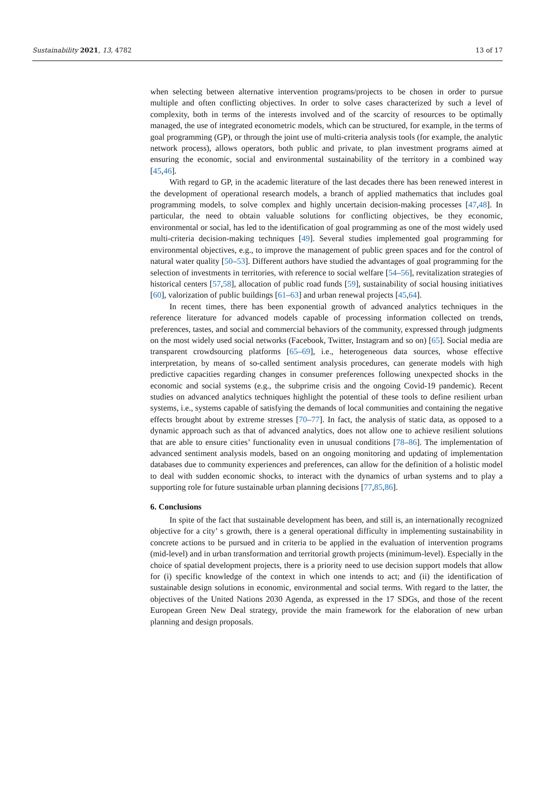Sustainability 2021, 13, 4782 13 of 17
when selecting between alternative intervention programs/projects to be chosen in order to pursue multiple and often conflicting objectives. In order to solve cases characterized by such a level of complexity, both in terms of the interests involved and of the scarcity of resources to be optimally managed, the use of integrated econometric models, which can be structured, for example, in the terms of goal programming (GP), or through the joint use of multi-criteria analysis tools (for example, the analytic network process), allows operators, both public and private, to plan investment programs aimed at ensuring the economic, social and environmental sustainability of the territory in a combined way [45,46].
With regard to GP, in the academic literature of the last decades there has been renewed interest in the development of operational research models, a branch of applied mathematics that includes goal programming models, to solve complex and highly uncertain decision-making processes [47,48]. In particular, the need to obtain valuable solutions for conflicting objectives, be they economic, environmental or social, has led to the identification of goal programming as one of the most widely used multi-criteria decision-making techniques [49]. Several studies implemented goal programming for environmental objectives, e.g., to improve the management of public green spaces and for the control of natural water quality [50–53]. Different authors have studied the advantages of goal programming for the selection of investments in territories, with reference to social welfare [54–56], revitalization strategies of historical centers [57,58], allocation of public road funds [59], sustainability of social housing initiatives [60], valorization of public buildings [61–63] and urban renewal projects [45,64].
In recent times, there has been exponential growth of advanced analytics techniques in the reference literature for advanced models capable of processing information collected on trends, preferences, tastes, and social and commercial behaviors of the community, expressed through judgments on the most widely used social networks (Facebook, Twitter, Instagram and so on) [65]. Social media are transparent crowdsourcing platforms [65–69], i.e., heterogeneous data sources, whose effective interpretation, by means of so-called sentiment analysis procedures, can generate models with high predictive capacities regarding changes in consumer preferences following unexpected shocks in the economic and social systems (e.g., the subprime crisis and the ongoing Covid-19 pandemic). Recent studies on advanced analytics techniques highlight the potential of these tools to define resilient urban systems, i.e., systems capable of satisfying the demands of local communities and containing the negative effects brought about by extreme stresses [70–77]. In fact, the analysis of static data, as opposed to a dynamic approach such as that of advanced analytics, does not allow one to achieve resilient solutions that are able to ensure cities’ functionality even in unusual conditions [78–86]. The implementation of advanced sentiment analysis models, based on an ongoing monitoring and updating of implementation databases due to community experiences and preferences, can allow for the definition of a holistic model to deal with sudden economic shocks, to interact with the dynamics of urban systems and to play a supporting role for future sustainable urban planning decisions [77,85,86].
6. Conclusions
In spite of the fact that sustainable development has been, and still is, an internationally recognized objective for a city’ s growth, there is a general operational difficulty in implementing sustainability in concrete actions to be pursued and in criteria to be applied in the evaluation of intervention programs (mid-level) and in urban transformation and territorial growth projects (minimum-level). Especially in the choice of spatial development projects, there is a priority need to use decision support models that allow for (i) specific knowledge of the context in which one intends to act; and (ii) the identification of sustainable design solutions in economic, environmental and social terms. With regard to the latter, the objectives of the United Nations 2030 Agenda, as expressed in the 17 SDGs, and those of the recent European Green New Deal strategy, provide the main framework for the elaboration of new urban planning and design proposals.